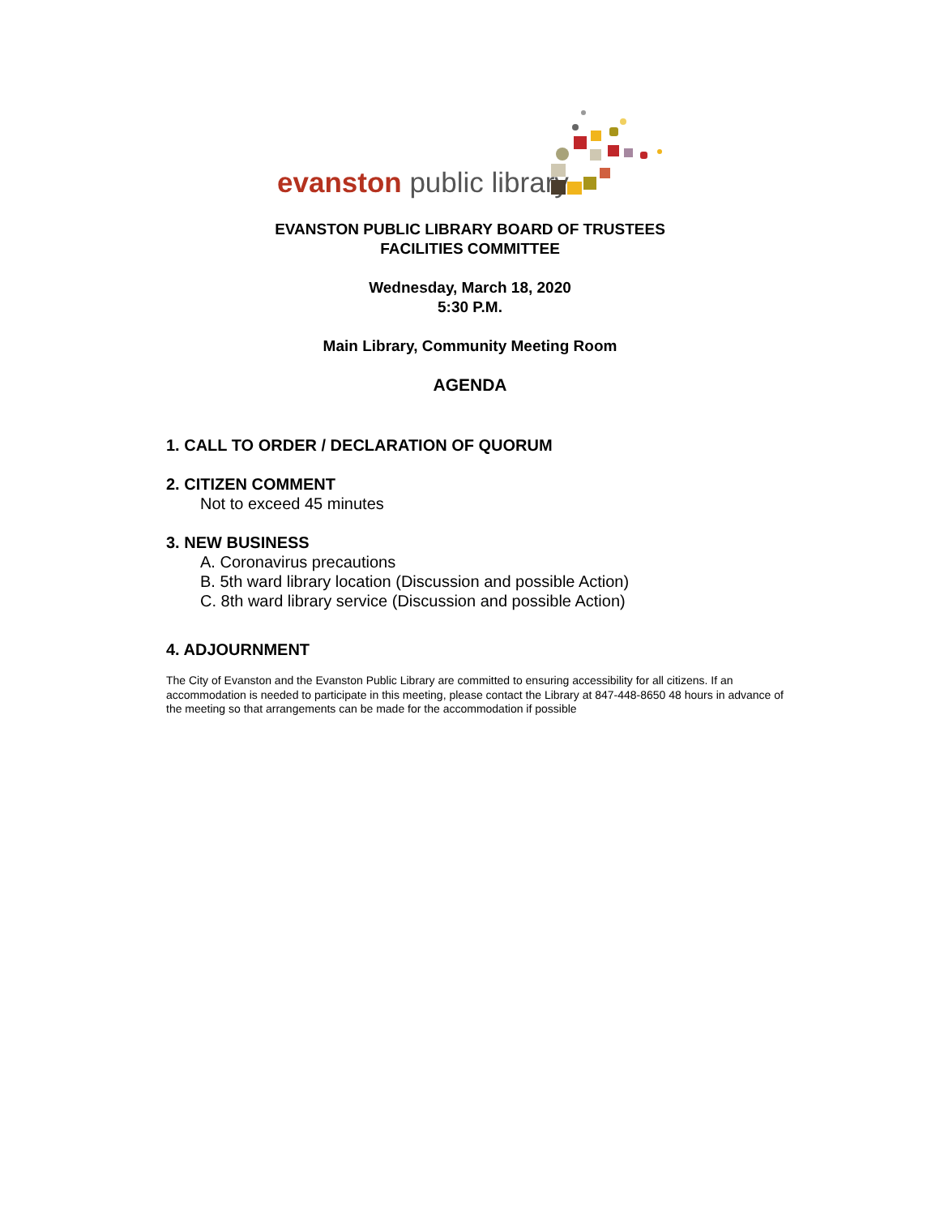evanston public library
EVANSTON PUBLIC LIBRARY BOARD OF TRUSTEES
FACILITIES COMMITTEE
Wednesday, March 18, 2020
5:30 P.M.
Main Library, Community Meeting Room
AGENDA
1. CALL TO ORDER / DECLARATION OF QUORUM
2. CITIZEN COMMENT
Not to exceed 45 minutes
3. NEW BUSINESS
A. Coronavirus precautions
B. 5th ward library location (Discussion and possible Action)
C. 8th ward library service (Discussion and possible Action)
4. ADJOURNMENT
The City of Evanston and the Evanston Public Library are committed to ensuring accessibility for all citizens. If an accommodation is needed to participate in this meeting, please contact the Library at 847-448-8650 48 hours in advance of the meeting so that arrangements can be made for the accommodation if possible